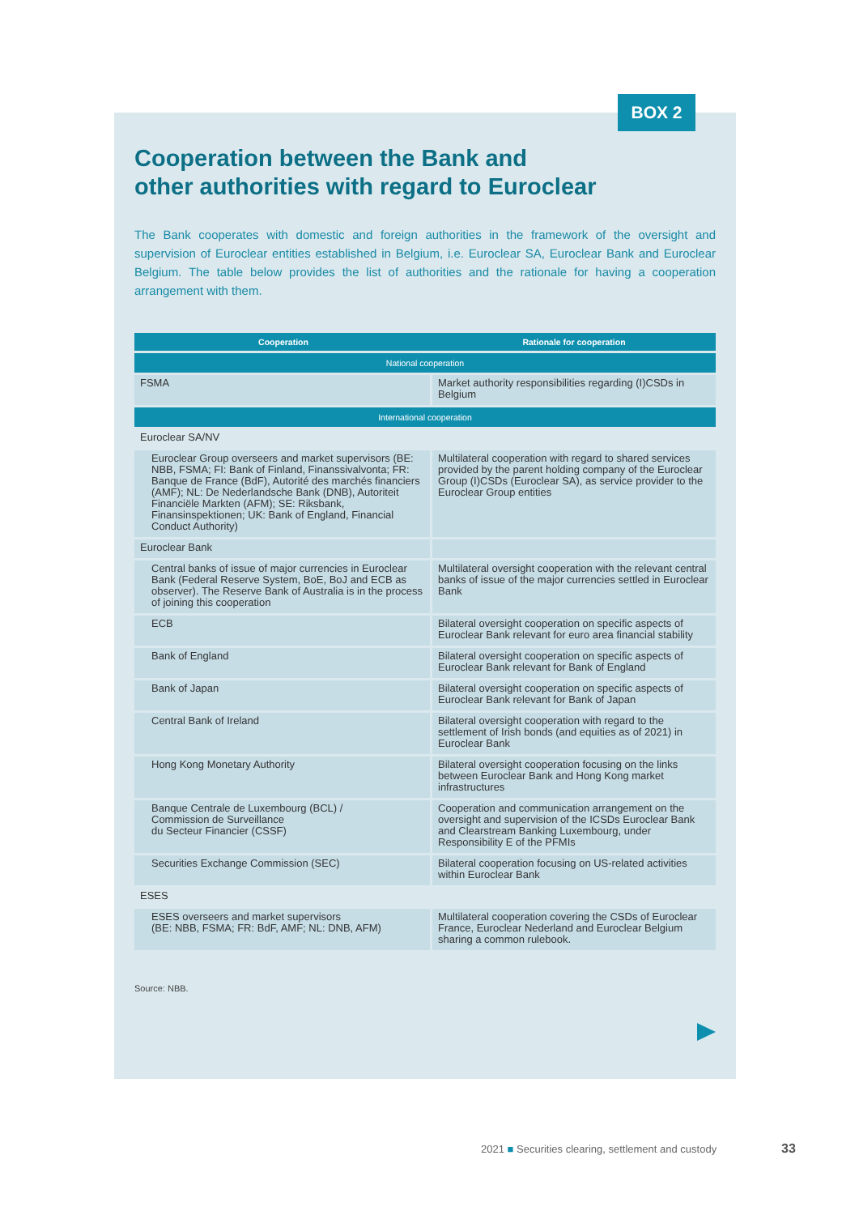BOX 2
Cooperation between the Bank and
other authorities with regard to Euroclear
The Bank cooperates with domestic and foreign authorities in the framework of the oversight and supervision of Euroclear entities established in Belgium, i.e. Euroclear SA, Euroclear Bank and Euroclear Belgium. The table below provides the list of authorities and the rationale for having a cooperation arrangement with them.
| Cooperation | Rationale for cooperation |
| --- | --- |
| National cooperation | |
| FSMA | Market authority responsibilities regarding (I)CSDs in Belgium |
| International cooperation | |
| Euroclear SA/NV | |
| Euroclear Group overseers and market supervisors (BE: NBB, FSMA; FI: Bank of Finland, Finanssivalvonta; FR: Banque de France (BdF), Autorité des marchés financiers (AMF); NL: De Nederlandsche Bank (DNB), Autoriteit Financiële Markten (AFM); SE: Riksbank, Finansinspektionen; UK: Bank of England, Financial Conduct Authority) | Multilateral cooperation with regard to shared services provided by the parent holding company of the Euroclear Group (I)CSDs (Euroclear SA), as service provider to the Euroclear Group entities |
| Euroclear Bank | |
| Central banks of issue of major currencies in Euroclear Bank (Federal Reserve System, BoE, BoJ and ECB as observer). The Reserve Bank of Australia is in the process of joining this cooperation | Multilateral oversight cooperation with the relevant central banks of issue of the major currencies settled in Euroclear Bank |
| ECB | Bilateral oversight cooperation on specific aspects of Euroclear Bank relevant for euro area financial stability |
| Bank of England | Bilateral oversight cooperation on specific aspects of Euroclear Bank relevant for Bank of England |
| Bank of Japan | Bilateral oversight cooperation on specific aspects of Euroclear Bank relevant for Bank of Japan |
| Central Bank of Ireland | Bilateral oversight cooperation with regard to the settlement of Irish bonds (and equities as of 2021) in Euroclear Bank |
| Hong Kong Monetary Authority | Bilateral oversight cooperation focusing on the links between Euroclear Bank and Hong Kong market infrastructures |
| Banque Centrale de Luxembourg (BCL) / Commission de Surveillance du Secteur Financier (CSSF) | Cooperation and communication arrangement on the oversight and supervision of the ICSDs Euroclear Bank and Clearstream Banking Luxembourg, under Responsibility E of the PFMIs |
| Securities Exchange Commission (SEC) | Bilateral cooperation focusing on US-related activities within Euroclear Bank |
| ESES | |
| ESES overseers and market supervisors (BE: NBB, FSMA; FR: BdF, AMF; NL: DNB, AFM) | Multilateral cooperation covering the CSDs of Euroclear France, Euroclear Nederland and Euroclear Belgium sharing a common rulebook. |
Source: NBB.
2021 ■ Securities clearing, settlement and custody
33